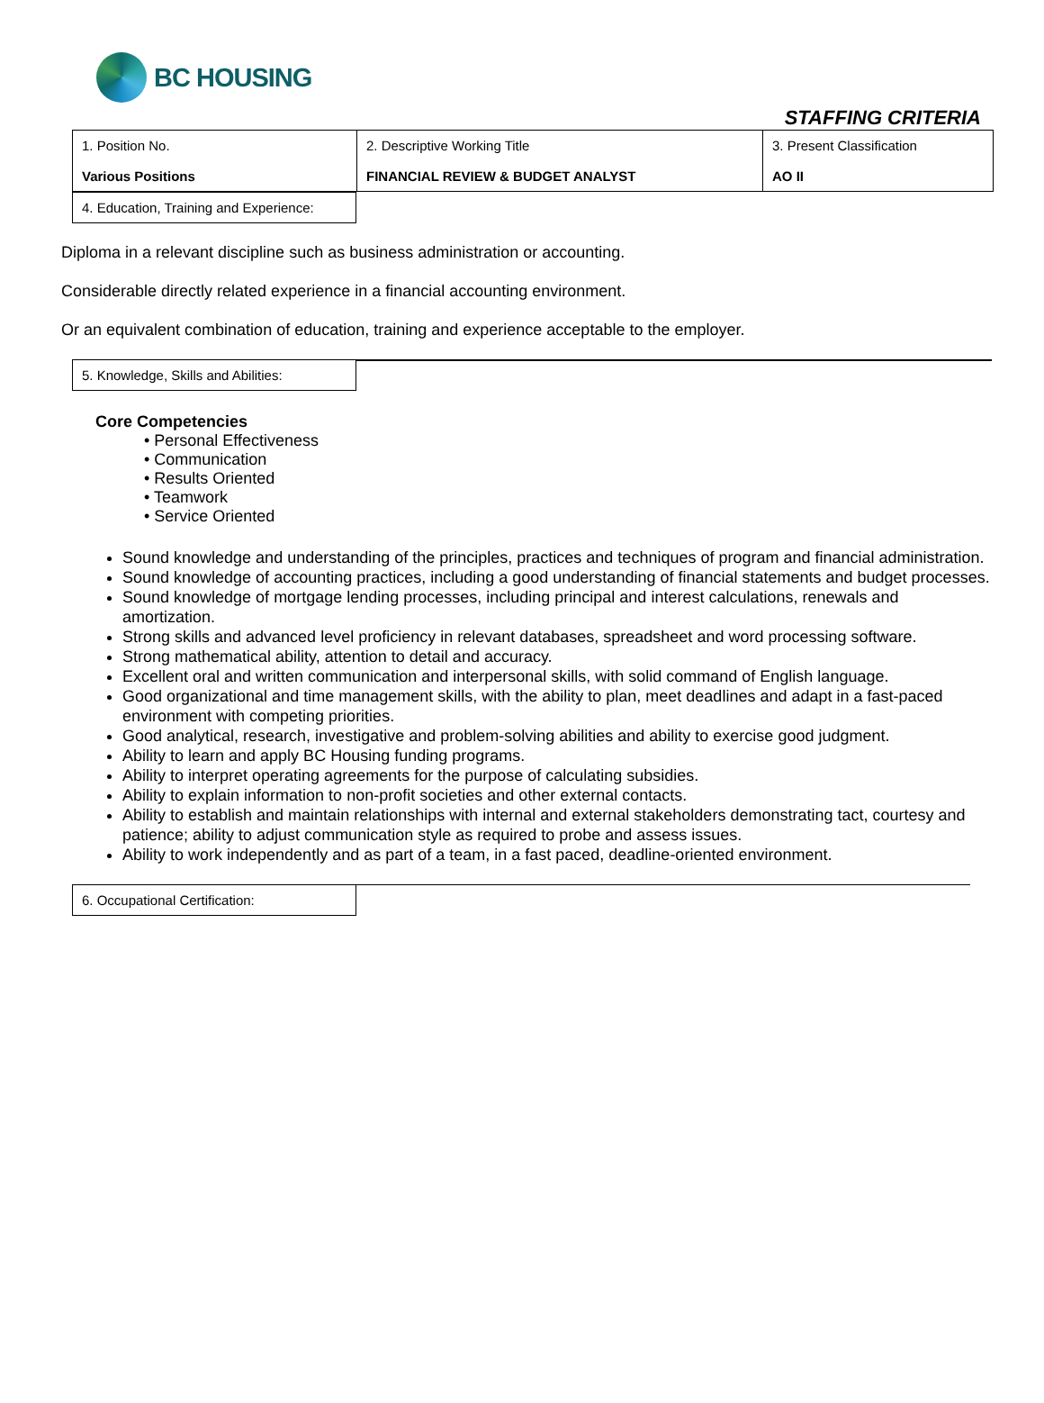BC HOUSING
STAFFING CRITERIA
| 1. Position No. Various Positions | 2. Descriptive Working Title FINANCIAL REVIEW & BUDGET ANALYST | 3. Present Classification AO II |
4. Education, Training and Experience:
Diploma in a relevant discipline such as business administration or accounting.
Considerable directly related experience in a financial accounting environment.
Or an equivalent combination of education, training and experience acceptable to the employer.
5. Knowledge, Skills and Abilities:
Core Competencies
• Personal Effectiveness
• Communication
• Results Oriented
• Teamwork
• Service Oriented
Sound knowledge and understanding of the principles, practices and techniques of program and financial administration.
Sound knowledge of accounting practices, including a good understanding of financial statements and budget processes.
Sound knowledge of mortgage lending processes, including principal and interest calculations, renewals and amortization.
Strong skills and advanced level proficiency in relevant databases, spreadsheet and word processing software.
Strong mathematical ability, attention to detail and accuracy.
Excellent oral and written communication and interpersonal skills, with solid command of English language.
Good organizational and time management skills, with the ability to plan, meet deadlines and adapt in a fast-paced environment with competing priorities.
Good analytical, research, investigative and problem-solving abilities and ability to exercise good judgment.
Ability to learn and apply BC Housing funding programs.
Ability to interpret operating agreements for the purpose of calculating subsidies.
Ability to explain information to non-profit societies and other external contacts.
Ability to establish and maintain relationships with internal and external stakeholders demonstrating tact, courtesy and patience; ability to adjust communication style as required to probe and assess issues.
Ability to work independently and as part of a team, in a fast paced, deadline-oriented environment.
6. Occupational Certification: